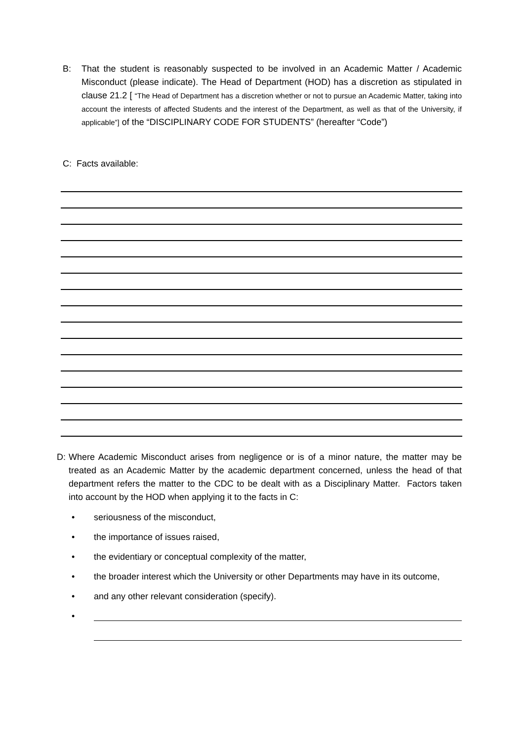B: That the student is reasonably suspected to be involved in an Academic Matter / Academic Misconduct (please indicate). The Head of Department (HOD) has a discretion as stipulated in clause 21.2 [ “The Head of Department has a discretion whether or not to pursue an Academic Matter, taking into account the interests of affected Students and the interest of the Department, as well as that of the University, if applicable”] of the “DISCIPLINARY CODE FOR STUDENTS” (hereafter “Code”)
C: Facts available:
D: Where Academic Misconduct arises from negligence or is of a minor nature, the matter may be treated as an Academic Matter by the academic department concerned, unless the head of that department refers the matter to the CDC to be dealt with as a Disciplinary Matter. Factors taken into account by the HOD when applying it to the facts in C:
• seriousness of the misconduct,
• the importance of issues raised,
• the evidentiary or conceptual complexity of the matter,
• the broader interest which the University or other Departments may have in its outcome,
• and any other relevant consideration (specify).
•